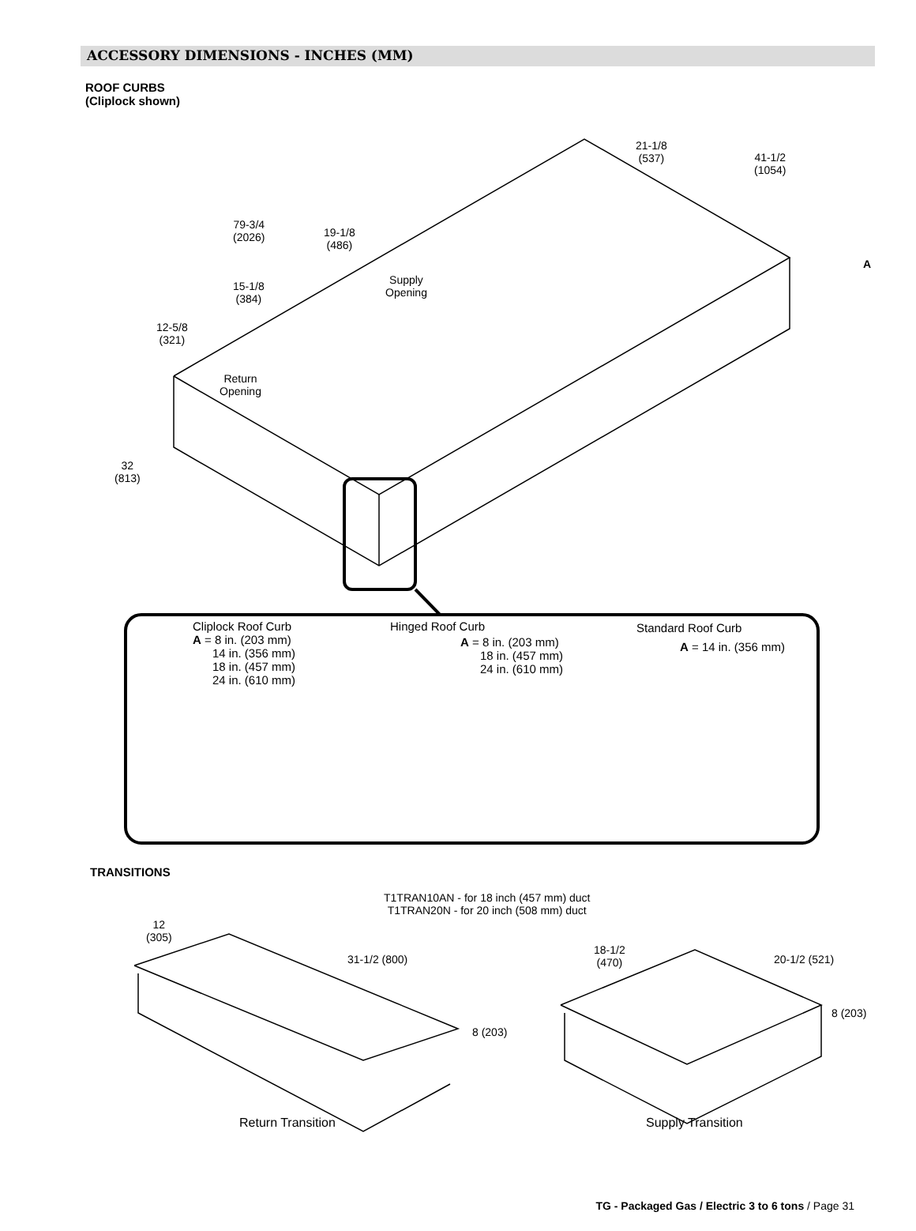ACCESSORY DIMENSIONS - INCHES (MM)
ROOF CURBS
(Cliplock shown)
79-3/4
(2026) 19-1/8
(486)
15-1/8
(384)
12-5/8
(321)
Supply
Opening
Return
Opening
32
(813)
21-1/8
(537) 41-1/2
(1054)
A
Cliplock Roof Curb
A = 8 in. (203 mm)
14 in. (356 mm)
18 in. (457 mm)
24 in. (610 mm)
Hinged Roof Curb
A = 8 in. (203 mm)
18 in. (457 mm)
24 in. (610 mm)
Standard Roof Curb
A = 14 in. (356 mm)
TRANSITIONS
T1TRAN10AN - for 18 inch (457 mm) duct
T1TRAN20N - for 20 inch (508 mm) duct
12
(305)
31-1/2 (800)
8 (203)
18-1/2
(470) 20-1/2 (521)
8 (203)
Return Transition Supply Transition
TG - Packaged Gas / Electric 3 to 6 tons / Page 31